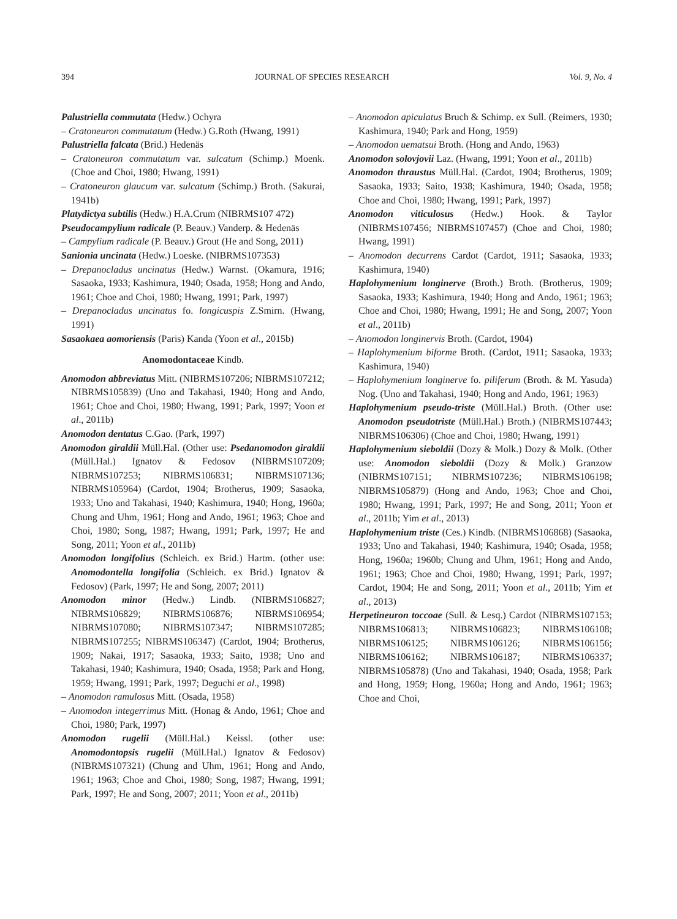394 JOURNAL OF SPECIES RESEARCH Vol. 9, No. 4
Palustriella commutata (Hedw.) Ochyra
– Cratoneuron commutatum (Hedw.) G.Roth (Hwang, 1991)
Palustriella falcata (Brid.) Hedenäs
– Cratoneuron commutatum var. sulcatum (Schimp.) Moenk. (Choe and Choi, 1980; Hwang, 1991)
– Cratoneuron glaucum var. sulcatum (Schimp.) Broth. (Sakurai, 1941b)
Platydictya subtilis (Hedw.) H.A.Crum (NIBRMS107 472)
Pseudocampylium radicale (P. Beauv.) Vanderp. & Hedenäs
– Campylium radicale (P. Beauv.) Grout (He and Song, 2011)
Sanionia uncinata (Hedw.) Loeske. (NIBRMS107353)
– Drepanocladus uncinatus (Hedw.) Warnst. (Okamura, 1916; Sasaoka, 1933; Kashimura, 1940; Osada, 1958; Hong and Ando, 1961; Choe and Choi, 1980; Hwang, 1991; Park, 1997)
– Drepanocladus uncinatus fo. longicuspis Z.Smirn. (Hwang, 1991)
Sasaokaea aomoriensis (Paris) Kanda (Yoon et al., 2015b)
Anomodontaceae Kindb.
Anomodon abbreviatus Mitt. (NIBRMS107206; NIBRMS107212; NIBRMS105839) (Uno and Takahasi, 1940; Hong and Ando, 1961; Choe and Choi, 1980; Hwang, 1991; Park, 1997; Yoon et al., 2011b)
Anomodon dentatus C.Gao. (Park, 1997)
Anomodon giraldii Müll.Hal. (Other use: Psedanomodon giraldii (Müll.Hal.) Ignatov & Fedosov (NIBRMS107209; NIBRMS107253; NIBRMS106831; NIBRMS107136; NIBRMS105964) (Cardot, 1904; Brotherus, 1909; Sasaoka, 1933; Uno and Takahasi, 1940; Kashimura, 1940; Hong, 1960a; Chung and Uhm, 1961; Hong and Ando, 1961; 1963; Choe and Choi, 1980; Song, 1987; Hwang, 1991; Park, 1997; He and Song, 2011; Yoon et al., 2011b)
Anomodon longifolius (Schleich. ex Brid.) Hartm. (other use: Anomodontella longifolia (Schleich. ex Brid.) Ignatov & Fedosov) (Park, 1997; He and Song, 2007; 2011)
Anomodon minor (Hedw.) Lindb. (NIBRMS106827; NIBRMS106829; NIBRMS106876; NIBRMS106954; NIBRMS107080; NIBRMS107347; NIBRMS107285; NIBRMS107255; NIBRMS106347) (Cardot, 1904; Brotherus, 1909; Nakai, 1917; Sasaoka, 1933; Saito, 1938; Uno and Takahasi, 1940; Kashimura, 1940; Osada, 1958; Park and Hong, 1959; Hwang, 1991; Park, 1997; Deguchi et al., 1998)
– Anomodon ramulosus Mitt. (Osada, 1958)
– Anomodon integerrimus Mitt. (Honag & Ando, 1961; Choe and Choi, 1980; Park, 1997)
Anomodon rugelii (Müll.Hal.) Keissl. (other use: Anomodontopsis rugelii (Müll.Hal.) Ignatov & Fedosov) (NIBRMS107321) (Chung and Uhm, 1961; Hong and Ando, 1961; 1963; Choe and Choi, 1980; Song, 1987; Hwang, 1991; Park, 1997; He and Song, 2007; 2011; Yoon et al., 2011b)
– Anomodon apiculatus Bruch & Schimp. ex Sull. (Reimers, 1930; Kashimura, 1940; Park and Hong, 1959)
– Anomodon uematsui Broth. (Hong and Ando, 1963)
Anomodon solovjovii Laz. (Hwang, 1991; Yoon et al., 2011b)
Anomodon thraustus Müll.Hal. (Cardot, 1904; Brotherus, 1909; Sasaoka, 1933; Saito, 1938; Kashimura, 1940; Osada, 1958; Choe and Choi, 1980; Hwang, 1991; Park, 1997)
Anomodon viticulosus (Hedw.) Hook. & Taylor (NIBRMS107456; NIBRMS107457) (Choe and Choi, 1980; Hwang, 1991)
– Anomodon decurrens Cardot (Cardot, 1911; Sasaoka, 1933; Kashimura, 1940)
Haplohymenium longinerve (Broth.) Broth. (Brotherus, 1909; Sasaoka, 1933; Kashimura, 1940; Hong and Ando, 1961; 1963; Choe and Choi, 1980; Hwang, 1991; He and Song, 2007; Yoon et al., 2011b)
– Anomodon longinervis Broth. (Cardot, 1904)
– Haplohymenium biforme Broth. (Cardot, 1911; Sasaoka, 1933; Kashimura, 1940)
– Haplohymenium longinerve fo. piliferum (Broth. & M. Yasuda) Nog. (Uno and Takahasi, 1940; Hong and Ando, 1961; 1963)
Haplohymenium pseudo-triste (Müll.Hal.) Broth. (Other use: Anomodon pseudotriste (Müll.Hal.) Broth.) (NIBRMS107443; NIBRMS106306) (Choe and Choi, 1980; Hwang, 1991)
Haplohymenium sieboldii (Dozy & Molk.) Dozy & Molk. (Other use: Anomodon sieboldii (Dozy & Molk.) Granzow (NIBRMS107151; NIBRMS107236; NIBRMS106198; NIBRMS105879) (Hong and Ando, 1963; Choe and Choi, 1980; Hwang, 1991; Park, 1997; He and Song, 2011; Yoon et al., 2011b; Yim et al., 2013)
Haplohymenium triste (Ces.) Kindb. (NIBRMS106868) (Sasaoka, 1933; Uno and Takahasi, 1940; Kashimura, 1940; Osada, 1958; Hong, 1960a; 1960b; Chung and Uhm, 1961; Hong and Ando, 1961; 1963; Choe and Choi, 1980; Hwang, 1991; Park, 1997; Cardot, 1904; He and Song, 2011; Yoon et al., 2011b; Yim et al., 2013)
Herpetineuron toccoae (Sull. & Lesq.) Cardot (NIBRMS107153; NIBRMS106813; NIBRMS106823; NIBRMS106108; NIBRMS106125; NIBRMS106126; NIBRMS106156; NIBRMS106162; NIBRMS106187; NIBRMS106337; NIBRMS105878) (Uno and Takahasi, 1940; Osada, 1958; Park and Hong, 1959; Hong, 1960a; Hong and Ando, 1961; 1963; Choe and Choi,